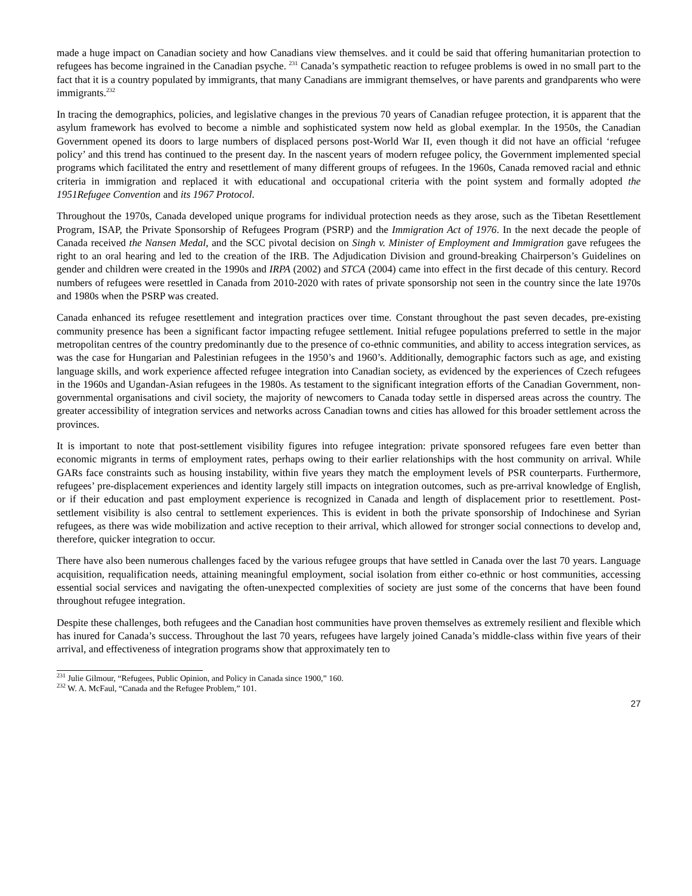made a huge impact on Canadian society and how Canadians view themselves. and it could be said that offering humanitarian protection to refugees has become ingrained in the Canadian psyche. <sup>231</sup> Canada’s sympathetic reaction to refugee problems is owed in no small part to the fact that it is a country populated by immigrants, that many Canadians are immigrant themselves, or have parents and grandparents who were immigrants.<sup>232</sup>
In tracing the demographics, policies, and legislative changes in the previous 70 years of Canadian refugee protection, it is apparent that the asylum framework has evolved to become a nimble and sophisticated system now held as global exemplar. In the 1950s, the Canadian Government opened its doors to large numbers of displaced persons post-World War II, even though it did not have an official ‘refugee policy’ and this trend has continued to the present day. In the nascent years of modern refugee policy, the Government implemented special programs which facilitated the entry and resettlement of many different groups of refugees. In the 1960s, Canada removed racial and ethnic criteria in immigration and replaced it with educational and occupational criteria with the point system and formally adopted the 1951Refugee Convention and its 1967 Protocol.
Throughout the 1970s, Canada developed unique programs for individual protection needs as they arose, such as the Tibetan Resettlement Program, ISAP, the Private Sponsorship of Refugees Program (PSRP) and the Immigration Act of 1976. In the next decade the people of Canada received the Nansen Medal, and the SCC pivotal decision on Singh v. Minister of Employment and Immigration gave refugees the right to an oral hearing and led to the creation of the IRB. The Adjudication Division and ground-breaking Chairperson’s Guidelines on gender and children were created in the 1990s and IRPA (2002) and STCA (2004) came into effect in the first decade of this century. Record numbers of refugees were resettled in Canada from 2010-2020 with rates of private sponsorship not seen in the country since the late 1970s and 1980s when the PSRP was created.
Canada enhanced its refugee resettlement and integration practices over time. Constant throughout the past seven decades, pre-existing community presence has been a significant factor impacting refugee settlement. Initial refugee populations preferred to settle in the major metropolitan centres of the country predominantly due to the presence of co-ethnic communities, and ability to access integration services, as was the case for Hungarian and Palestinian refugees in the 1950’s and 1960’s. Additionally, demographic factors such as age, and existing language skills, and work experience affected refugee integration into Canadian society, as evidenced by the experiences of Czech refugees in the 1960s and Ugandan-Asian refugees in the 1980s. As testament to the significant integration efforts of the Canadian Government, non-governmental organisations and civil society, the majority of newcomers to Canada today settle in dispersed areas across the country. The greater accessibility of integration services and networks across Canadian towns and cities has allowed for this broader settlement across the provinces.
It is important to note that post-settlement visibility figures into refugee integration: private sponsored refugees fare even better than economic migrants in terms of employment rates, perhaps owing to their earlier relationships with the host community on arrival. While GARs face constraints such as housing instability, within five years they match the employment levels of PSR counterparts. Furthermore, refugees’ pre-displacement experiences and identity largely still impacts on integration outcomes, such as pre-arrival knowledge of English, or if their education and past employment experience is recognized in Canada and length of displacement prior to resettlement. Post-settlement visibility is also central to settlement experiences. This is evident in both the private sponsorship of Indochinese and Syrian refugees, as there was wide mobilization and active reception to their arrival, which allowed for stronger social connections to develop and, therefore, quicker integration to occur.
There have also been numerous challenges faced by the various refugee groups that have settled in Canada over the last 70 years. Language acquisition, requalification needs, attaining meaningful employment, social isolation from either co-ethnic or host communities, accessing essential social services and navigating the often-unexpected complexities of society are just some of the concerns that have been found throughout refugee integration.
Despite these challenges, both refugees and the Canadian host communities have proven themselves as extremely resilient and flexible which has inured for Canada’s success. Throughout the last 70 years, refugees have largely joined Canada’s middle-class within five years of their arrival, and effectiveness of integration programs show that approximately ten to
<sup>231</sup> Julie Gilmour, “Refugees, Public Opinion, and Policy in Canada since 1900,” 160.
<sup>232</sup> W. A. McFaul, “Canada and the Refugee Problem,” 101.
27